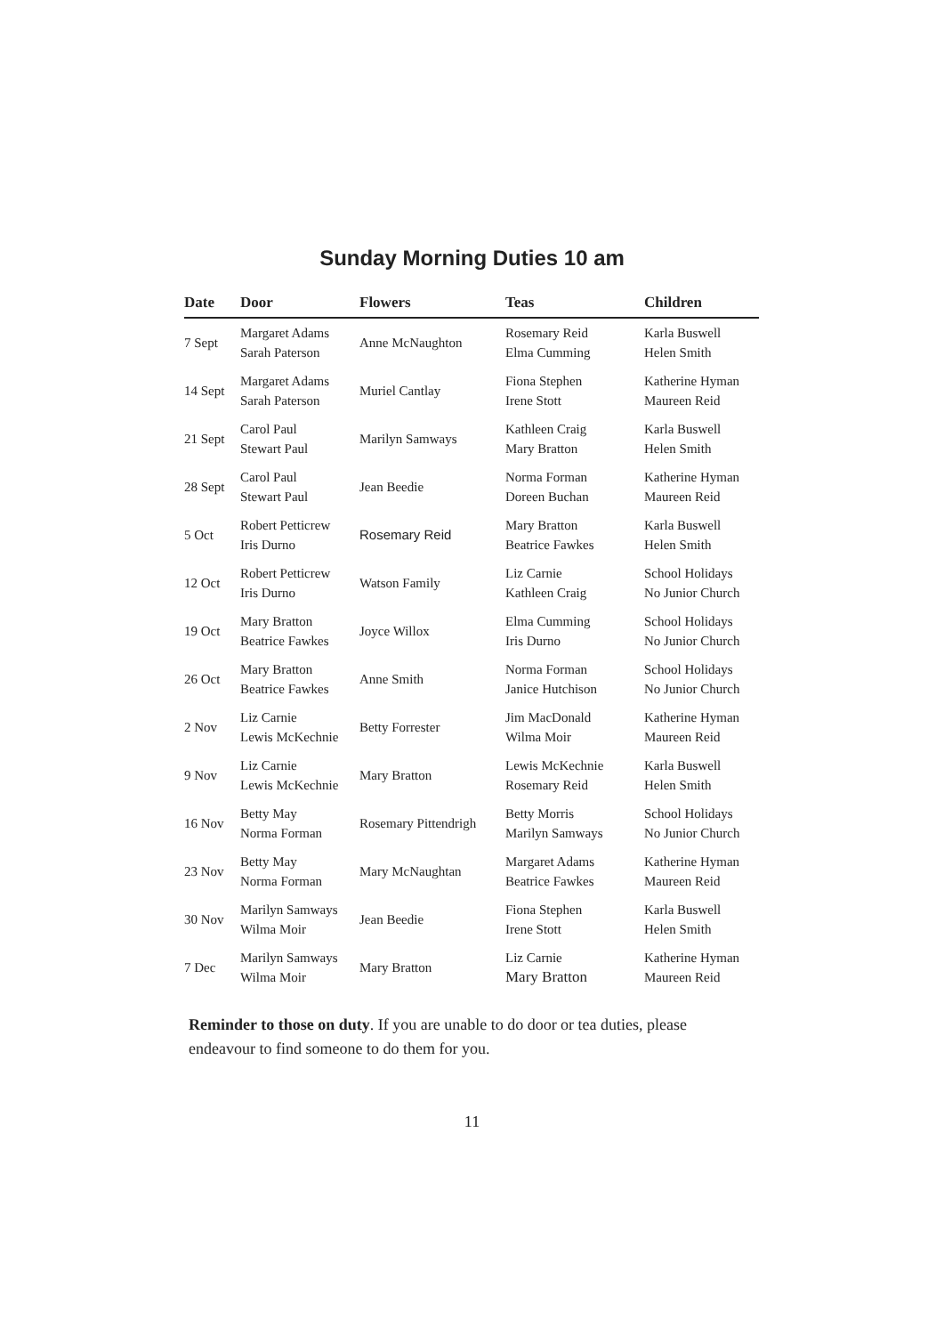Sunday Morning Duties 10 am
| Date | Door | Flowers | Teas | Children |
| --- | --- | --- | --- | --- |
| 7 Sept | Margaret Adams Sarah Paterson | Anne McNaughton | Rosemary Reid Elma Cumming | Karla Buswell Helen Smith |
| 14 Sept | Margaret Adams Sarah Paterson | Muriel Cantlay | Fiona Stephen Irene Stott | Katherine Hyman Maureen Reid |
| 21 Sept | Carol Paul Stewart Paul | Marilyn Samways | Kathleen Craig Mary Bratton | Karla Buswell Helen Smith |
| 28 Sept | Carol Paul Stewart Paul | Jean Beedie | Norma Forman Doreen Buchan | Katherine Hyman Maureen Reid |
| 5 Oct | Robert Petticrew Iris Durno | Rosemary Reid | Mary Bratton Beatrice Fawkes | Karla Buswell Helen Smith |
| 12 Oct | Robert Petticrew Iris Durno | Watson Family | Liz Carnie Kathleen Craig | School Holidays No Junior Church |
| 19 Oct | Mary Bratton Beatrice Fawkes | Joyce Willox | Elma Cumming Iris Durno | School Holidays No Junior Church |
| 26 Oct | Mary Bratton Beatrice Fawkes | Anne Smith | Norma Forman Janice Hutchison | School Holidays No Junior Church |
| 2 Nov | Liz Carnie Lewis McKechnie | Betty Forrester | Jim MacDonald Wilma Moir | Katherine Hyman Maureen Reid |
| 9 Nov | Liz Carnie Lewis McKechnie | Mary Bratton | Lewis McKechnie Rosemary Reid | Karla Buswell Helen Smith |
| 16 Nov | Betty May Norma Forman | Rosemary Pittendrigh | Betty Morris Marilyn Samways | School Holidays No Junior Church |
| 23 Nov | Betty May Norma Forman | Mary McNaughtan | Margaret Adams Beatrice Fawkes | Katherine Hyman Maureen Reid |
| 30 Nov | Marilyn Samways Wilma Moir | Jean Beedie | Fiona Stephen Irene Stott | Karla Buswell Helen Smith |
| 7 Dec | Marilyn Samways Wilma Moir | Mary Bratton | Liz Carnie Mary Bratton | Katherine Hyman Maureen Reid |
Reminder to those on duty. If you are unable to do door or tea duties, please endeavour to find someone to do them for you.
11